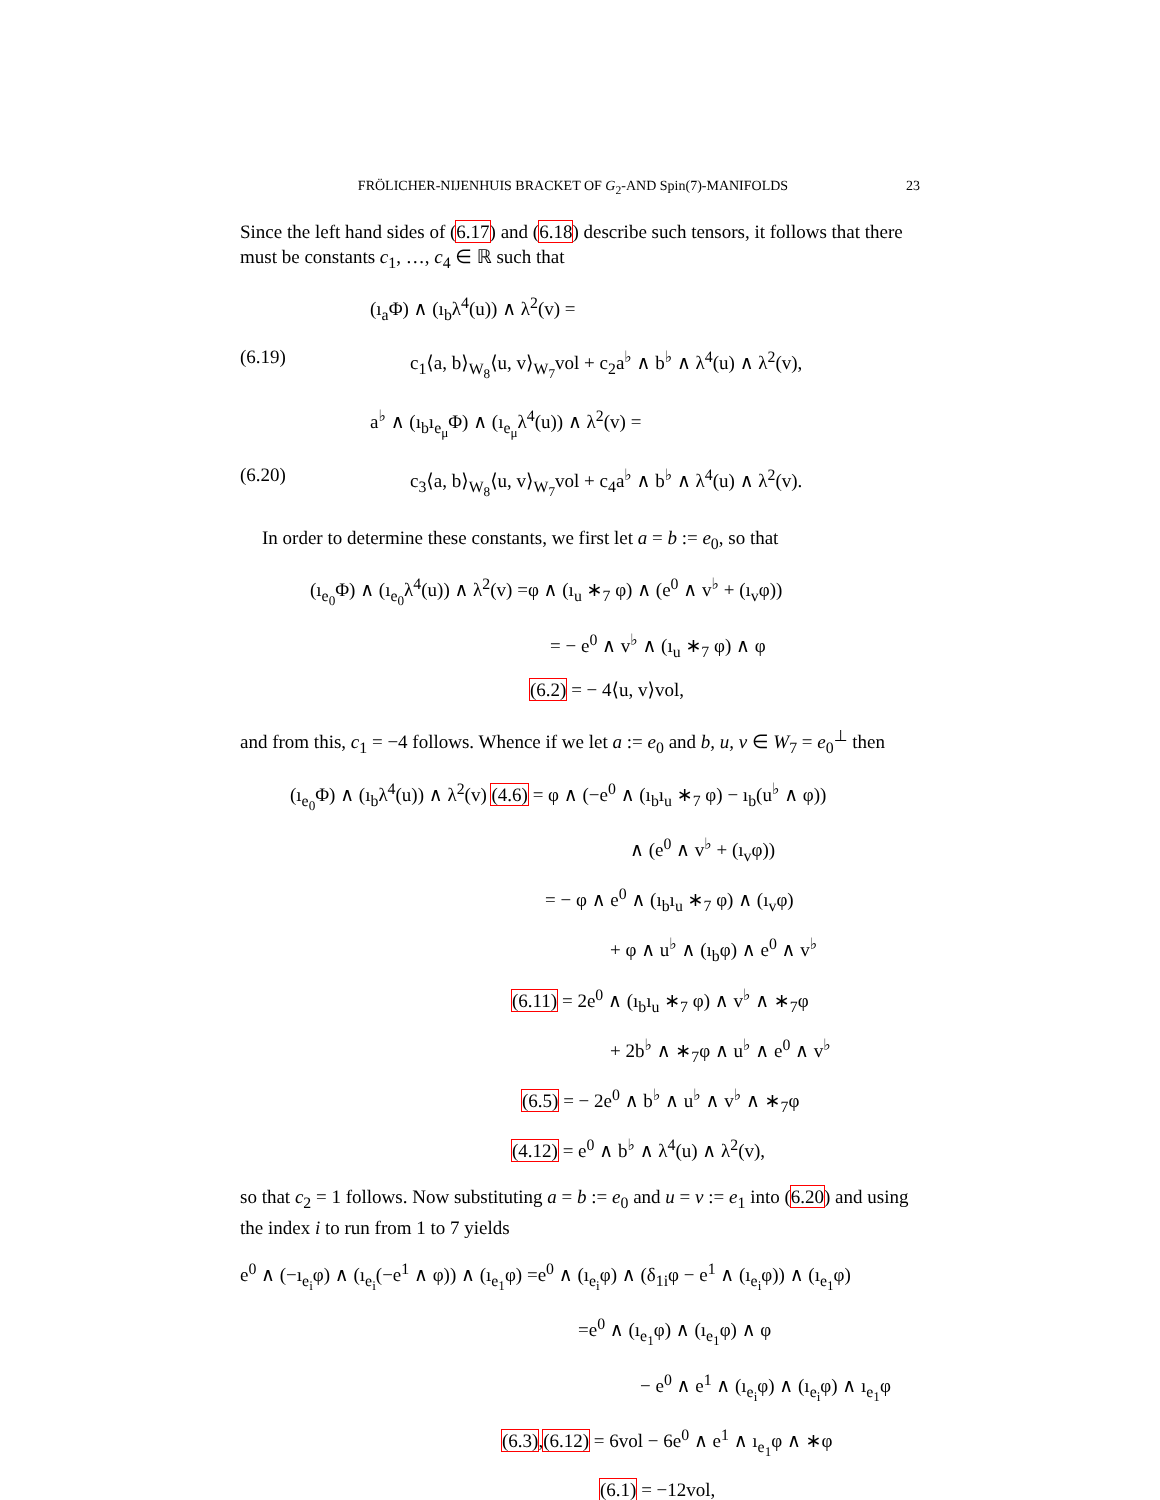FRÖLICHER-NIJENHUIS BRACKET OF G<sub>2</sub>-AND Spin(7)-MANIFOLDS 23
Since the left hand sides of (6.17) and (6.18) describe such tensors, it follows that there must be constants c<sub>1</sub>, …, c<sub>4</sub> ∈ ℝ such that
(ı<sub>a</sub>Φ) ∧ (ı<sub>b</sub>λ<sup>4</sup>(u)) ∧ λ<sup>2</sup>(v) =
(6.19) c<sub>1</sub>⟨a, b⟩<sub>W<sub>8</sub></sub>⟨u, v⟩<sub>W<sub>7</sub></sub>vol + c<sub>2</sub>a<sup>♭</sup> ∧ b<sup>♭</sup> ∧ λ<sup>4</sup>(u) ∧ λ<sup>2</sup>(v),
a<sup>♭</sup> ∧ (ı<sub>b</sub>ı<sub>e<sub>μ</sub></sub>Φ) ∧ (ı<sub>e<sub>μ</sub></sub>λ<sup>4</sup>(u)) ∧ λ<sup>2</sup>(v) =
(6.20) c<sub>3</sub>⟨a, b⟩<sub>W<sub>8</sub></sub>⟨u, v⟩<sub>W<sub>7</sub></sub>vol + c<sub>4</sub>a<sup>♭</sup> ∧ b<sup>♭</sup> ∧ λ<sup>4</sup>(u) ∧ λ<sup>2</sup>(v).
In order to determine these constants, we first let a = b := e<sub>0</sub>, so that
(ı<sub>e<sub>0</sub></sub>Φ) ∧ (ı<sub>e<sub>0</sub></sub>λ<sup>4</sup>(u)) ∧ λ<sup>2</sup>(v) =φ ∧ (ı<sub>u</sub> ∗<sub>7</sub> φ) ∧ (e<sup>0</sup> ∧ v<sup>♭</sup> + (ı<sub>v</sub>φ))
= − e<sup>0</sup> ∧ v<sup>♭</sup> ∧ (ı<sub>u</sub> ∗<sub>7</sub> φ) ∧ φ
(6.2) = − 4⟨u, v⟩vol,
and from this, c<sub>1</sub> = −4 follows. Whence if we let a := e<sub>0</sub> and b, u, v ∈ W<sub>7</sub> = e<sub>0</sub><sup>⊥</sup> then
(ı<sub>e<sub>0</sub></sub>Φ) ∧ (ı<sub>b</sub>λ<sup>4</sup>(u)) ∧ λ<sup>2</sup>(v) (4.6) = φ ∧ (−e<sup>0</sup> ∧ (ı<sub>b</sub>ı<sub>u</sub> ∗<sub>7</sub> φ) − ı<sub>b</sub>(u<sup>♭</sup> ∧ φ))
∧ (e<sup>0</sup> ∧ v<sup>♭</sup> + (ı<sub>v</sub>φ))
= − φ ∧ e<sup>0</sup> ∧ (ı<sub>b</sub>ı<sub>u</sub> ∗<sub>7</sub> φ) ∧ (ı<sub>v</sub>φ)
+ φ ∧ u<sup>♭</sup> ∧ (ı<sub>b</sub>φ) ∧ e<sup>0</sup> ∧ v<sup>♭</sup>
(6.11) = 2e<sup>0</sup> ∧ (ı<sub>b</sub>ı<sub>u</sub> ∗<sub>7</sub> φ) ∧ v<sup>♭</sup> ∧ ∗<sub>7</sub>φ
+ 2b<sup>♭</sup> ∧ ∗<sub>7</sub>φ ∧ u<sup>♭</sup> ∧ e<sup>0</sup> ∧ v<sup>♭</sup>
(6.5) = − 2e<sup>0</sup> ∧ b<sup>♭</sup> ∧ u<sup>♭</sup> ∧ v<sup>♭</sup> ∧ ∗<sub>7</sub>φ
(4.12) = e<sup>0</sup> ∧ b<sup>♭</sup> ∧ λ<sup>4</sup>(u) ∧ λ<sup>2</sup>(v),
so that c<sub>2</sub> = 1 follows. Now substituting a = b := e<sub>0</sub> and u = v := e<sub>1</sub> into (6.20) and using the index i to run from 1 to 7 yields
e<sup>0</sup> ∧ (−ı<sub>e<sub>i</sub></sub>φ) ∧ (ı<sub>e<sub>i</sub></sub>(−e<sup>1</sup> ∧ φ)) ∧ (ı<sub>e<sub>1</sub></sub>φ) =e<sup>0</sup> ∧ (ı<sub>e<sub>i</sub></sub>φ) ∧ (δ<sub>1i</sub>φ − e<sup>1</sup> ∧ (ı<sub>e<sub>i</sub></sub>φ)) ∧ (ı<sub>e<sub>1</sub></sub>φ)
=e<sup>0</sup> ∧ (ı<sub>e<sub>1</sub></sub>φ) ∧ (ı<sub>e<sub>1</sub></sub>φ) ∧ φ
− e<sup>0</sup> ∧ e<sup>1</sup> ∧ (ı<sub>e<sub>i</sub></sub>φ) ∧ (ı<sub>e<sub>i</sub></sub>φ) ∧ ı<sub>e<sub>1</sub></sub>φ
(6.3),(6.12) = 6vol − 6e<sup>0</sup> ∧ e<sup>1</sup> ∧ ı<sub>e<sub>1</sub></sub>φ ∧ ∗φ
(6.1) = −12vol,